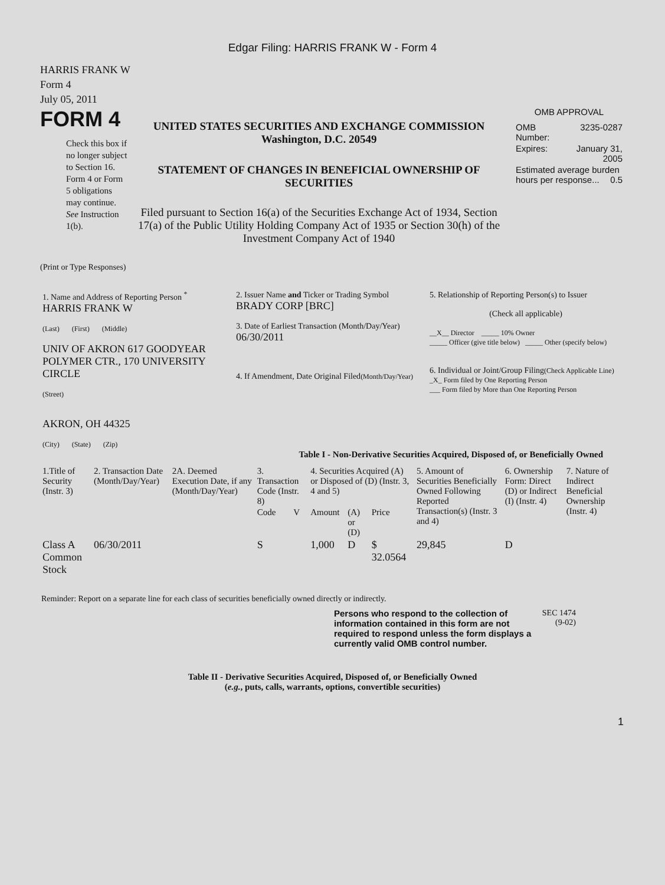Edgar Filing: HARRIS FRANK W - Form 4
HARRIS FRANK W
Form 4
July 05, 2011
FORM 4
Check this box if no longer subject to Section 16. Form 4 or Form 5 obligations may continue. See Instruction 1(b).
UNITED STATES SECURITIES AND EXCHANGE COMMISSION
Washington, D.C. 20549
STATEMENT OF CHANGES IN BENEFICIAL OWNERSHIP OF SECURITIES
Filed pursuant to Section 16(a) of the Securities Exchange Act of 1934, Section 17(a) of the Public Utility Holding Company Act of 1935 or Section 30(h) of the Investment Company Act of 1940
OMB APPROVAL
| OMB Number: | 3235-0287 |
| Expires: | January 31, 2005 |
| Estimated average burden hours per response... 0.5 | |
(Print or Type Responses)
| 1. Name and Address of Reporting Person <sup>*</sup> HARRIS FRANK W (Last) (First) (Middle) UNIV OF AKRON 617 GOODYEAR POLYMER CTR., 170 UNIVERSITY CIRCLE (Street) AKRON, OH 44325 (City) (State) (Zip) | 2. Issuer Name and Ticker or Trading Symbol BRADY CORP [BRC] 3. Date of Earliest Transaction (Month/Day/Year) 06/30/2011 4. If Amendment, Date Original Filed (Month/Day/Year) | 5. Relationship of Reporting Person(s) to Issuer (Check all applicable) __X__ Director _____ 10% Owner _____ Officer (give title below) _____ Other (specify below) 6. Individual or Joint/Group Filing (Check Applicable Line) _X_ Form filed by One Reporting Person ___ Form filed by More than One Reporting Person |
Table I - Non-Derivative Securities Acquired, Disposed of, or Beneficially Owned
| 1.Title of Security (Instr. 3) | 2. Transaction Date (Month/Day/Year) | 2A. Deemed Execution Date, if any (Month/Day/Year) | 3. Transaction Code (Instr. 8) | | 4. Securities Acquired (A) or Disposed of (D) (Instr. 3, 4 and 5) | | | 5. Amount of Securities Beneficially Owned Following Reported Transaction(s) (Instr. 3 and 4) | 6. Ownership Form: Direct (D) or Indirect (I) (Instr. 4) | 7. Nature of Indirect Beneficial Ownership (Instr. 4) |
| --- | --- | --- | --- | --- | --- | --- | --- | --- | --- | --- |
| | | | Code | V | Amount | (A) or (D) | Price | | | |
| Class A Common Stock | 06/30/2011 | | S | | 1,000 | D | $ 32.0564 | 29,845 | D | |
Reminder: Report on a separate line for each class of securities beneficially owned directly or indirectly.
Persons who respond to the collection of information contained in this form are not required to respond unless the form displays a currently valid OMB control number.
SEC 1474 (9-02)
Table II - Derivative Securities Acquired, Disposed of, or Beneficially Owned
(e.g., puts, calls, warrants, options, convertible securities)
1